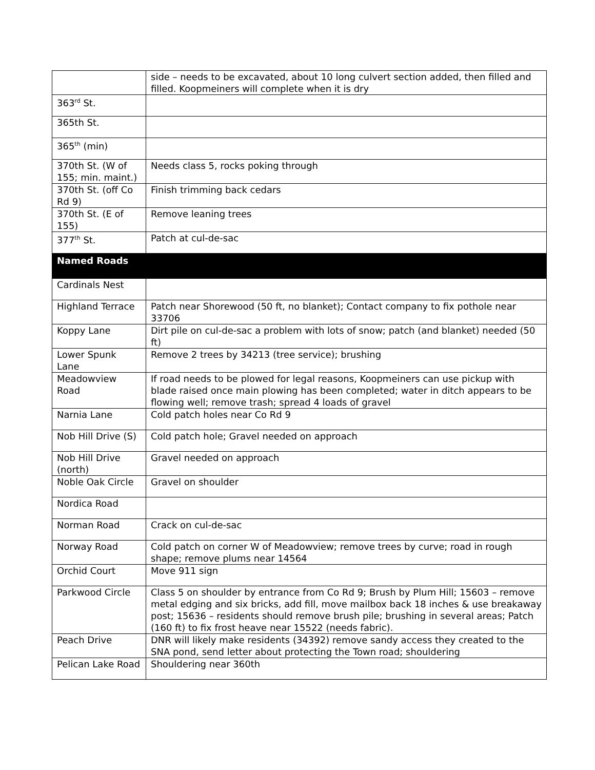| | side – needs to be excavated, about 10 long culvert section added, then filled and filled. Koopmeiners will complete when it is dry |
| 363<sup>rd</sup> St. | |
| 365th St. | |
| 365<sup>th</sup> (min) | |
| 370th St. (W of 155; min. maint.) | Needs class 5, rocks poking through |
| 370th St. (off Co Rd 9) | Finish trimming back cedars |
| 370th St. (E of 155) | Remove leaning trees |
| 377<sup>th</sup> St. | Patch at cul-de-sac |
| Named Roads | |
| Cardinals Nest | |
| Highland Terrace | Patch near Shorewood (50 ft, no blanket); Contact company to fix pothole near 33706 |
| Koppy Lane | Dirt pile on cul-de-sac a problem with lots of snow; patch (and blanket) needed (50 ft) |
| Lower Spunk Lane | Remove 2 trees by 34213 (tree service); brushing |
| Meadowview Road | If road needs to be plowed for legal reasons, Koopmeiners can use pickup with blade raised once main plowing has been completed; water in ditch appears to be flowing well; remove trash; spread 4 loads of gravel |
| Narnia Lane | Cold patch holes near Co Rd 9 |
| Nob Hill Drive (S) | Cold patch hole; Gravel needed on approach |
| Nob Hill Drive (north) | Gravel needed on approach |
| Noble Oak Circle | Gravel on shoulder |
| Nordica Road | |
| Norman Road | Crack on cul-de-sac |
| Norway Road | Cold patch on corner W of Meadowview; remove trees by curve; road in rough shape; remove plums near 14564 |
| Orchid Court | Move 911 sign |
| Parkwood Circle | Class 5 on shoulder by entrance from Co Rd 9; Brush by Plum Hill; 15603 – remove metal edging and six bricks, add fill, move mailbox back 18 inches & use breakaway post; 15636 – residents should remove brush pile; brushing in several areas; Patch (160 ft) to fix frost heave near 15522 (needs fabric). |
| Peach Drive | DNR will likely make residents (34392) remove sandy access they created to the SNA pond, send letter about protecting the Town road; shouldering |
| Pelican Lake Road | Shouldering near 360th |